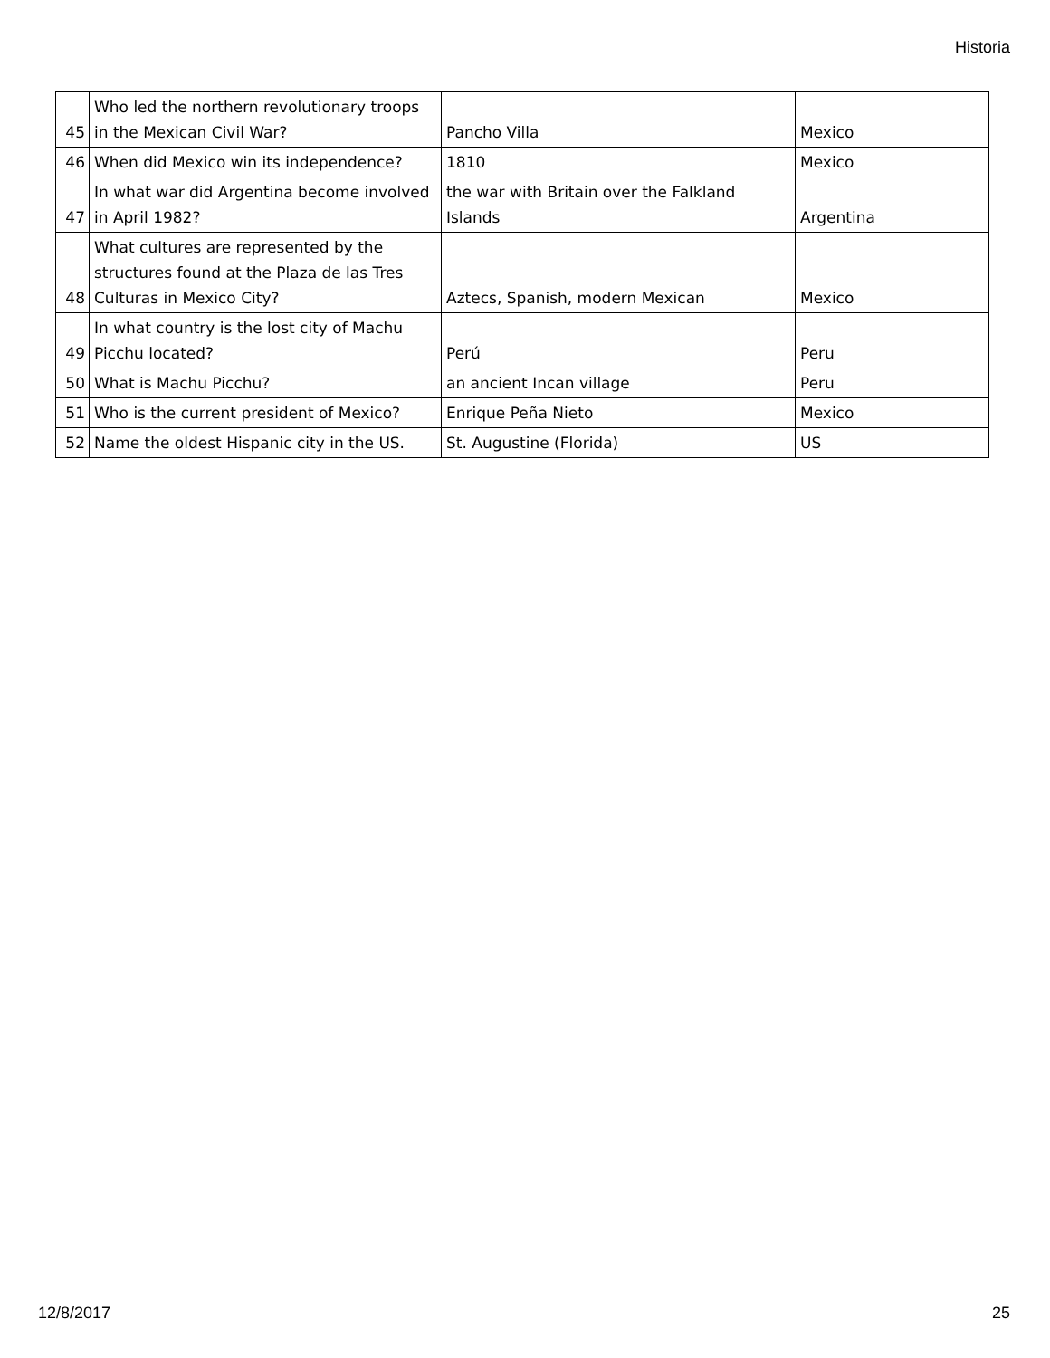Historia
| 45 | Who led the northern revolutionary troops in the Mexican Civil War? | Pancho Villa | Mexico |
| 46 | When did Mexico win its independence? | 1810 | Mexico |
| 47 | In what war did Argentina become involved in April 1982? | the war with Britain over the Falkland Islands | Argentina |
| 48 | What cultures are represented by the structures found at the Plaza de las Tres Culturas in Mexico City? | Aztecs, Spanish, modern Mexican | Mexico |
| 49 | In what country is the lost city of Machu Picchu located? | Perú | Peru |
| 50 | What is Machu Picchu? | an ancient Incan village | Peru |
| 51 | Who is the current president of Mexico? | Enrique Peña Nieto | Mexico |
| 52 | Name the oldest Hispanic city in the US. | St. Augustine (Florida) | US |
12/8/2017 25